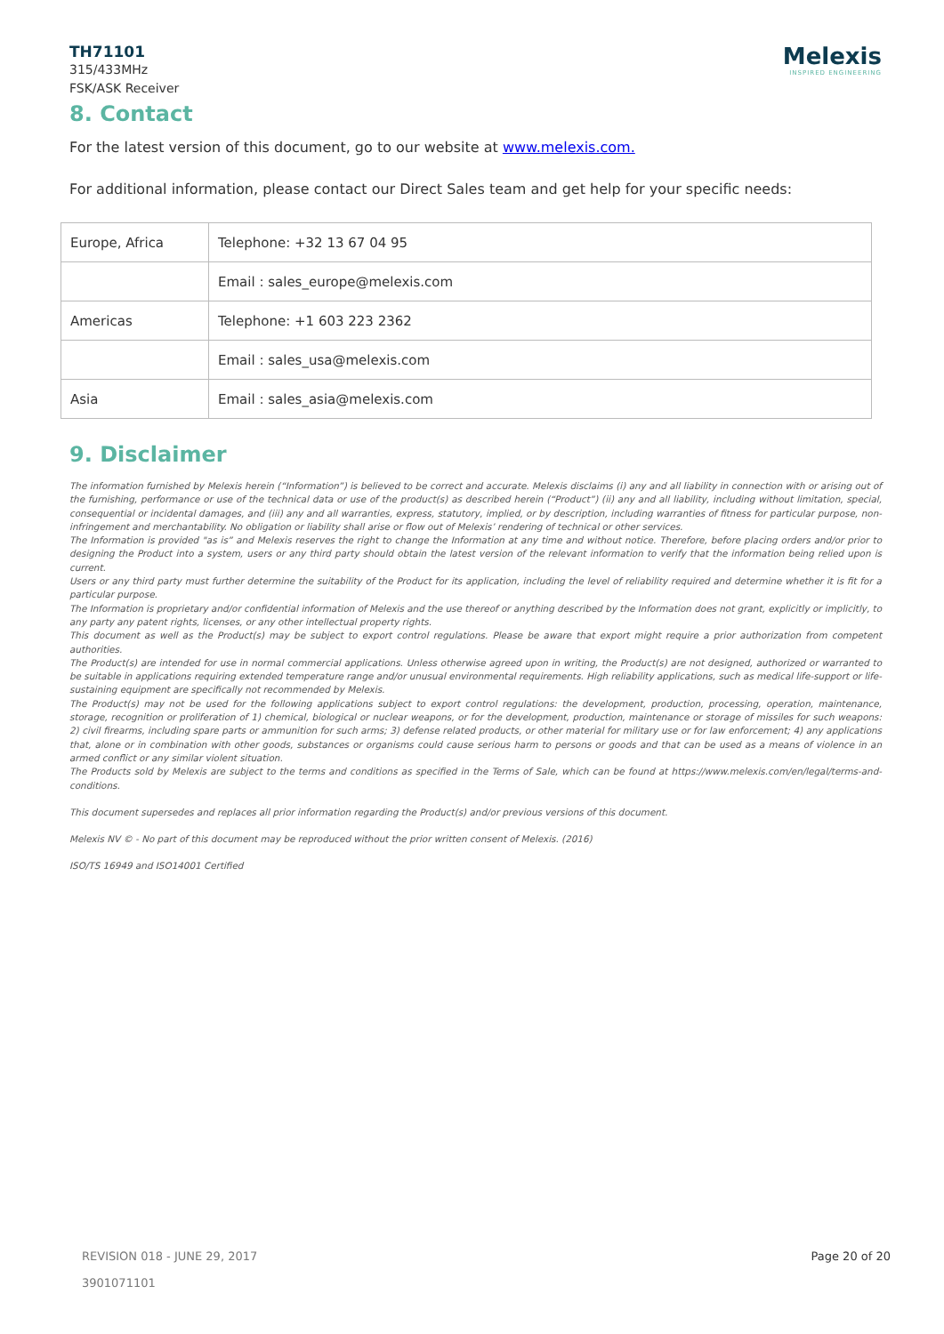TH71101
315/433MHz
FSK/ASK Receiver
Melexis
INSPIRED ENGINEERING
8. Contact
For the latest version of this document, go to our website at www.melexis.com.
For additional information, please contact our Direct Sales team and get help for your specific needs:
| Europe, Africa | Telephone: +32 13 67 04 95 |
| | Email : sales_europe@melexis.com |
| Americas | Telephone: +1 603 223 2362 |
| | Email : sales_usa@melexis.com |
| Asia | Email : sales_asia@melexis.com |
9. Disclaimer
The information furnished by Melexis herein (“Information”) is believed to be correct and accurate. Melexis disclaims (i) any and all liability in connection with or arising out of the furnishing, performance or use of the technical data or use of the product(s) as described herein (“Product”) (ii) any and all liability, including without limitation, special, consequential or incidental damages, and (iii) any and all warranties, express, statutory, implied, or by description, including warranties of fitness for particular purpose, non-infringement and merchantability. No obligation or liability shall arise or flow out of Melexis’ rendering of technical or other services.
The Information is provided "as is” and Melexis reserves the right to change the Information at any time and without notice. Therefore, before placing orders and/or prior to designing the Product into a system, users or any third party should obtain the latest version of the relevant information to verify that the information being relied upon is current.
Users or any third party must further determine the suitability of the Product for its application, including the level of reliability required and determine whether it is fit for a particular purpose.
The Information is proprietary and/or confidential information of Melexis and the use thereof or anything described by the Information does not grant, explicitly or implicitly, to any party any patent rights, licenses, or any other intellectual property rights.
This document as well as the Product(s) may be subject to export control regulations. Please be aware that export might require a prior authorization from competent authorities.
The Product(s) are intended for use in normal commercial applications. Unless otherwise agreed upon in writing, the Product(s) are not designed, authorized or warranted to be suitable in applications requiring extended temperature range and/or unusual environmental requirements. High reliability applications, such as medical life-support or life-sustaining equipment are specifically not recommended by Melexis.
The Product(s) may not be used for the following applications subject to export control regulations: the development, production, processing, operation, maintenance, storage, recognition or proliferation of 1) chemical, biological or nuclear weapons, or for the development, production, maintenance or storage of missiles for such weapons: 2) civil firearms, including spare parts or ammunition for such arms; 3) defense related products, or other material for military use or for law enforcement; 4) any applications that, alone or in combination with other goods, substances or organisms could cause serious harm to persons or goods and that can be used as a means of violence in an armed conflict or any similar violent situation.
The Products sold by Melexis are subject to the terms and conditions as specified in the Terms of Sale, which can be found at https://www.melexis.com/en/legal/terms-and-conditions.
This document supersedes and replaces all prior information regarding the Product(s) and/or previous versions of this document.
Melexis NV © - No part of this document may be reproduced without the prior written consent of Melexis. (2016)
ISO/TS 16949 and ISO14001 Certified
REVISION 018 - JUNE 29, 2017
3901071101
Page 20 of 20